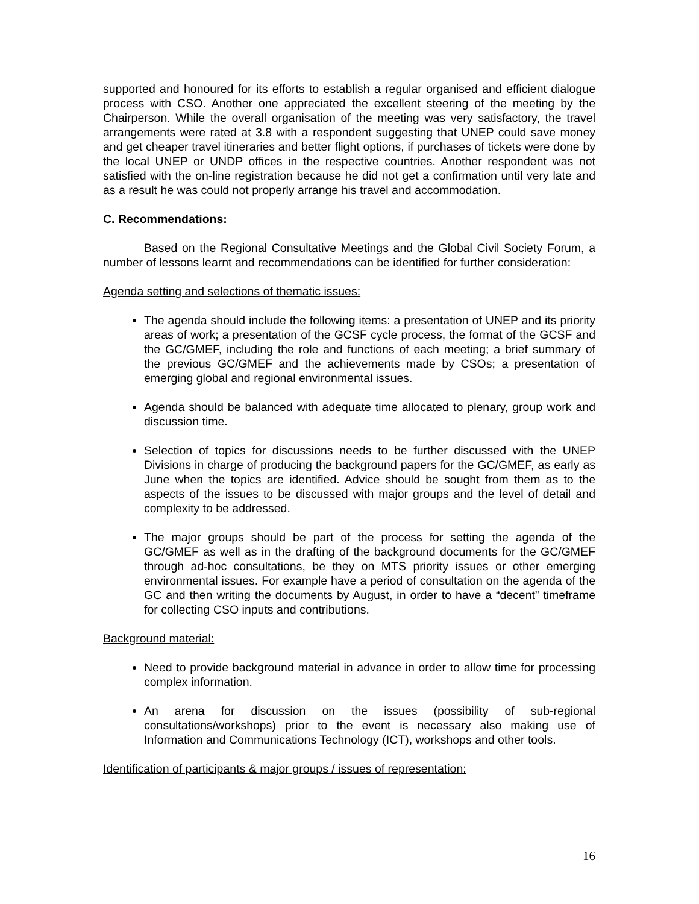supported and honoured for its efforts to establish a regular organised and efficient dialogue process with CSO. Another one appreciated the excellent steering of the meeting by the Chairperson. While the overall organisation of the meeting was very satisfactory, the travel arrangements were rated at 3.8 with a respondent suggesting that UNEP could save money and get cheaper travel itineraries and better flight options, if purchases of tickets were done by the local UNEP or UNDP offices in the respective countries. Another respondent was not satisfied with the on-line registration because he did not get a confirmation until very late and as a result he was could not properly arrange his travel and accommodation.
C. Recommendations:
Based on the Regional Consultative Meetings and the Global Civil Society Forum, a number of lessons learnt and recommendations can be identified for further consideration:
Agenda setting and selections of thematic issues:
The agenda should include the following items: a presentation of UNEP and its priority areas of work; a presentation of the GCSF cycle process, the format of the GCSF and the GC/GMEF, including the role and functions of each meeting; a brief summary of the previous GC/GMEF and the achievements made by CSOs; a presentation of emerging global and regional environmental issues.
Agenda should be balanced with adequate time allocated to plenary, group work and discussion time.
Selection of topics for discussions needs to be further discussed with the UNEP Divisions in charge of producing the background papers for the GC/GMEF, as early as June when the topics are identified. Advice should be sought from them as to the aspects of the issues to be discussed with major groups and the level of detail and complexity to be addressed.
The major groups should be part of the process for setting the agenda of the GC/GMEF as well as in the drafting of the background documents for the GC/GMEF through ad-hoc consultations, be they on MTS priority issues or other emerging environmental issues. For example have a period of consultation on the agenda of the GC and then writing the documents by August, in order to have a “decent” timeframe for collecting CSO inputs and contributions.
Background material:
Need to provide background material in advance in order to allow time for processing complex information.
An arena for discussion on the issues (possibility of sub-regional consultations/workshops) prior to the event is necessary also making use of Information and Communications Technology (ICT), workshops and other tools.
Identification of participants & major groups / issues of representation:
16